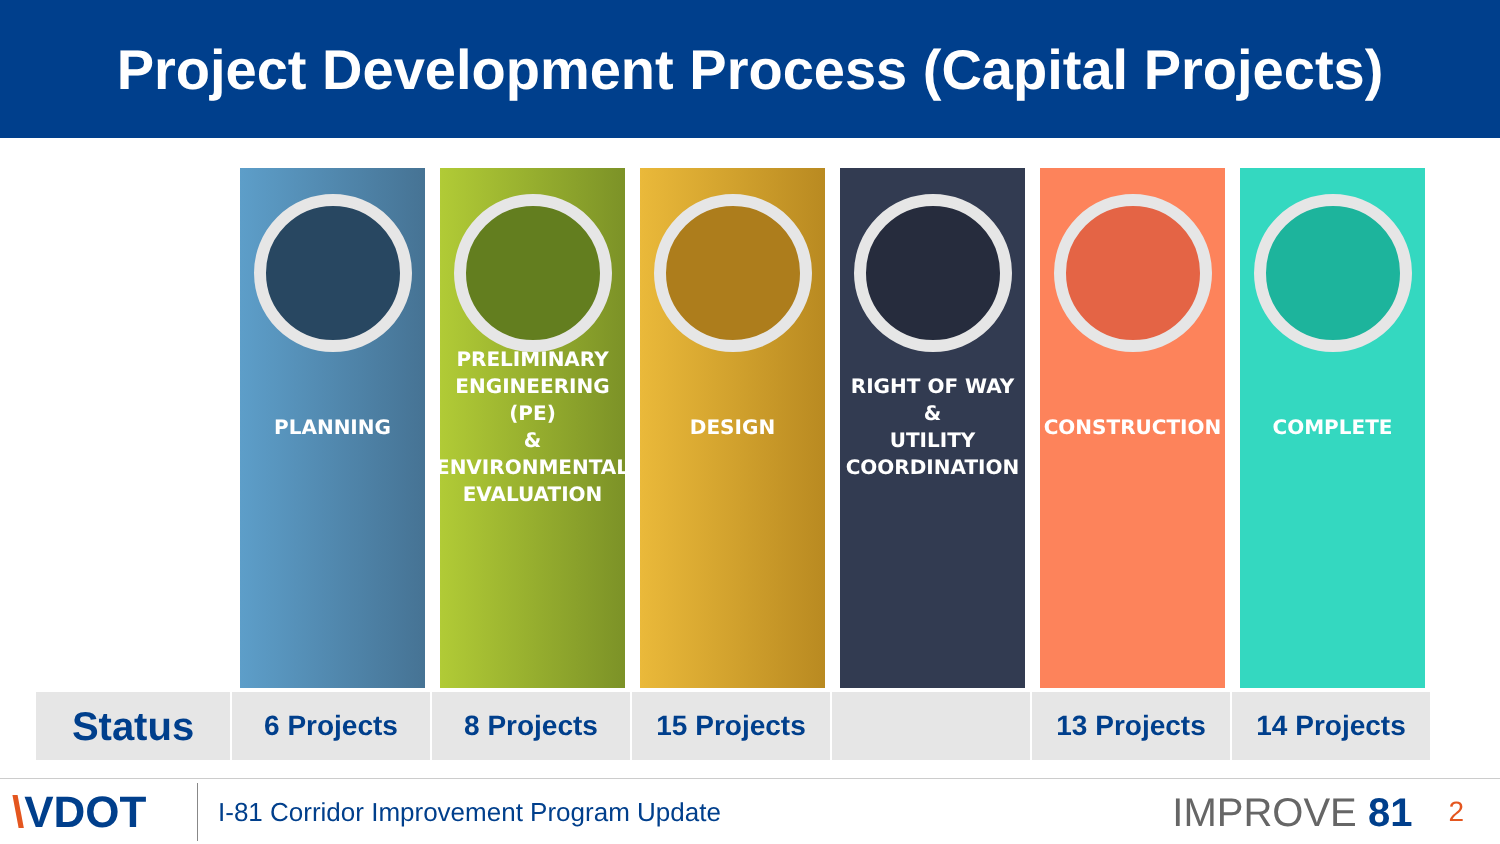Project Development Process (Capital Projects)
PLANNING PRELIMINARY
ENGINEERING (PE)
&
ENVIRONMENTAL
EVALUATION
DESIGN RIGHT OF WAY
&
UTILITY
COORDINATION
CONSTRUCTION COMPLETE
| Status | 6 Projects | 8 Projects | 15 Projects | | 13 Projects | 14 Projects |
\VDOT
I-81 Corridor Improvement Program Update
IMPROVE 81
2